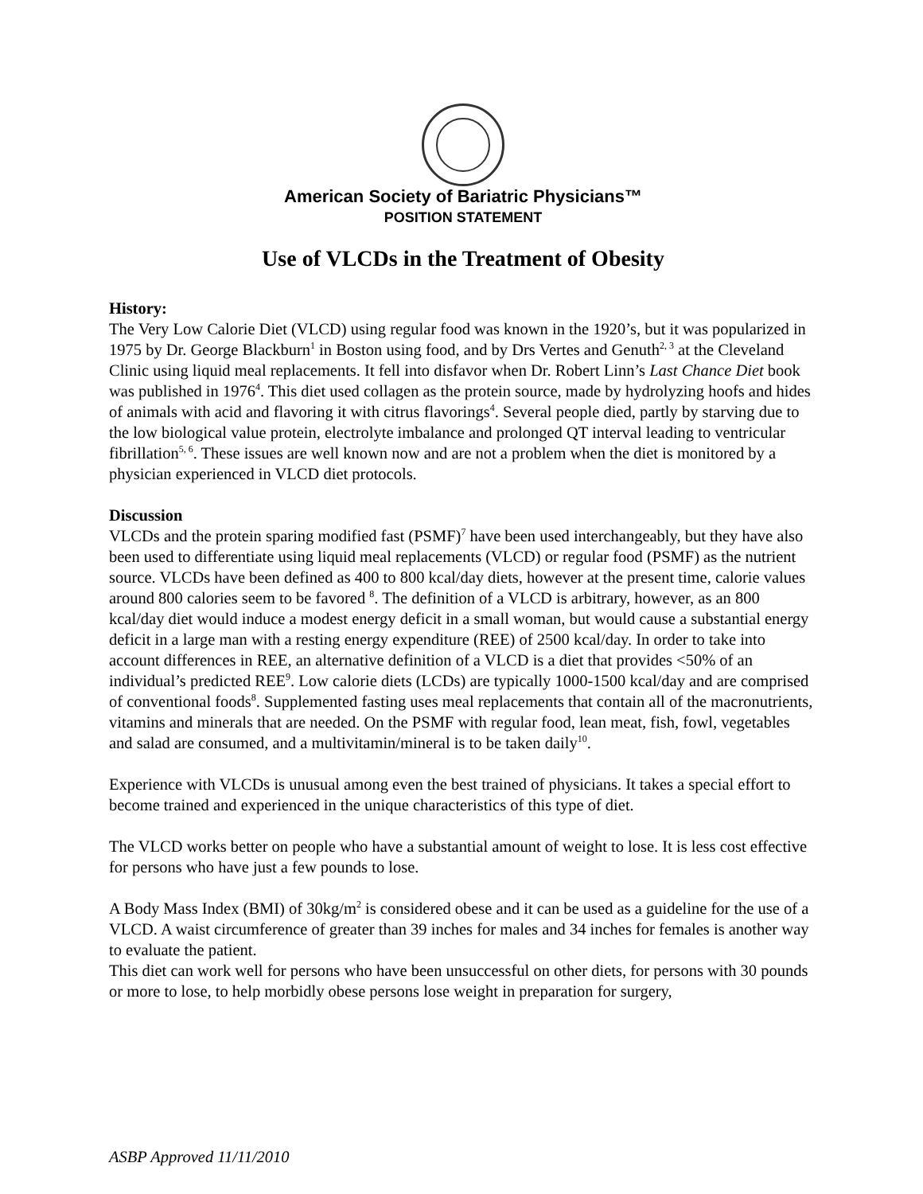American Society of Bariatric Physicians™
POSITION STATEMENT
Use of VLCDs in the Treatment of Obesity
History:
The Very Low Calorie Diet (VLCD) using regular food was known in the 1920’s, but it was popularized in 1975 by Dr. George Blackburn<sup>1</sup> in Boston using food, and by Drs Vertes and Genuth<sup>2, 3</sup> at the Cleveland Clinic using liquid meal replacements. It fell into disfavor when Dr. Robert Linn’s Last Chance Diet book was published in 1976<sup>4</sup>. This diet used collagen as the protein source, made by hydrolyzing hoofs and hides of animals with acid and flavoring it with citrus flavorings<sup>4</sup>. Several people died, partly by starving due to the low biological value protein, electrolyte imbalance and prolonged QT interval leading to ventricular fibrillation<sup>5, 6</sup>. These issues are well known now and are not a problem when the diet is monitored by a physician experienced in VLCD diet protocols.
Discussion
VLCDs and the protein sparing modified fast (PSMF)<sup>7</sup> have been used interchangeably, but they have also been used to differentiate using liquid meal replacements (VLCD) or regular food (PSMF) as the nutrient source. VLCDs have been defined as 400 to 800 kcal/day diets, however at the present time, calorie values around 800 calories seem to be favored <sup>8</sup>. The definition of a VLCD is arbitrary, however, as an 800 kcal/day diet would induce a modest energy deficit in a small woman, but would cause a substantial energy deficit in a large man with a resting energy expenditure (REE) of 2500 kcal/day. In order to take into account differences in REE, an alternative definition of a VLCD is a diet that provides <50% of an individual’s predicted REE<sup>9</sup>. Low calorie diets (LCDs) are typically 1000-1500 kcal/day and are comprised of conventional foods<sup>8</sup>. Supplemented fasting uses meal replacements that contain all of the macronutrients, vitamins and minerals that are needed. On the PSMF with regular food, lean meat, fish, fowl, vegetables and salad are consumed, and a multivitamin/mineral is to be taken daily<sup>10</sup>.
Experience with VLCDs is unusual among even the best trained of physicians. It takes a special effort to become trained and experienced in the unique characteristics of this type of diet.
The VLCD works better on people who have a substantial amount of weight to lose. It is less cost effective for persons who have just a few pounds to lose.
A Body Mass Index (BMI) of 30kg/m<sup>2</sup> is considered obese and it can be used as a guideline for the use of a VLCD. A waist circumference of greater than 39 inches for males and 34 inches for females is another way to evaluate the patient.
This diet can work well for persons who have been unsuccessful on other diets, for persons with 30 pounds or more to lose, to help morbidly obese persons lose weight in preparation for surgery,
ASBP Approved 11/11/2010